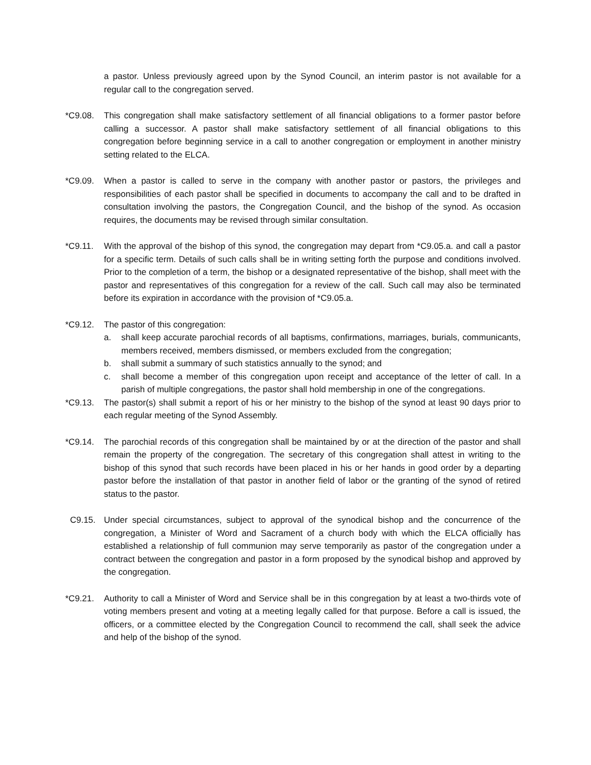a pastor. Unless previously agreed upon by the Synod Council, an interim pastor is not available for a regular call to the congregation served.
*C9.08. This congregation shall make satisfactory settlement of all financial obligations to a former pastor before calling a successor. A pastor shall make satisfactory settlement of all financial obligations to this congregation before beginning service in a call to another congregation or employment in another ministry setting related to the ELCA.
*C9.09. When a pastor is called to serve in the company with another pastor or pastors, the privileges and responsibilities of each pastor shall be specified in documents to accompany the call and to be drafted in consultation involving the pastors, the Congregation Council, and the bishop of the synod. As occasion requires, the documents may be revised through similar consultation.
*C9.11. With the approval of the bishop of this synod, the congregation may depart from *C9.05.a. and call a pastor for a specific term. Details of such calls shall be in writing setting forth the purpose and conditions involved. Prior to the completion of a term, the bishop or a designated representative of the bishop, shall meet with the pastor and representatives of this congregation for a review of the call. Such call may also be terminated before its expiration in accordance with the provision of *C9.05.a.
*C9.12. The pastor of this congregation:
a. shall keep accurate parochial records of all baptisms, confirmations, marriages, burials, communicants, members received, members dismissed, or members excluded from the congregation;
b. shall submit a summary of such statistics annually to the synod; and
c. shall become a member of this congregation upon receipt and acceptance of the letter of call. In a parish of multiple congregations, the pastor shall hold membership in one of the congregations.
*C9.13. The pastor(s) shall submit a report of his or her ministry to the bishop of the synod at least 90 days prior to each regular meeting of the Synod Assembly.
*C9.14. The parochial records of this congregation shall be maintained by or at the direction of the pastor and shall remain the property of the congregation. The secretary of this congregation shall attest in writing to the bishop of this synod that such records have been placed in his or her hands in good order by a departing pastor before the installation of that pastor in another field of labor or the granting of the synod of retired status to the pastor.
C9.15. Under special circumstances, subject to approval of the synodical bishop and the concurrence of the congregation, a Minister of Word and Sacrament of a church body with which the ELCA officially has established a relationship of full communion may serve temporarily as pastor of the congregation under a contract between the congregation and pastor in a form proposed by the synodical bishop and approved by the congregation.
*C9.21. Authority to call a Minister of Word and Service shall be in this congregation by at least a two-thirds vote of voting members present and voting at a meeting legally called for that purpose. Before a call is issued, the officers, or a committee elected by the Congregation Council to recommend the call, shall seek the advice and help of the bishop of the synod.